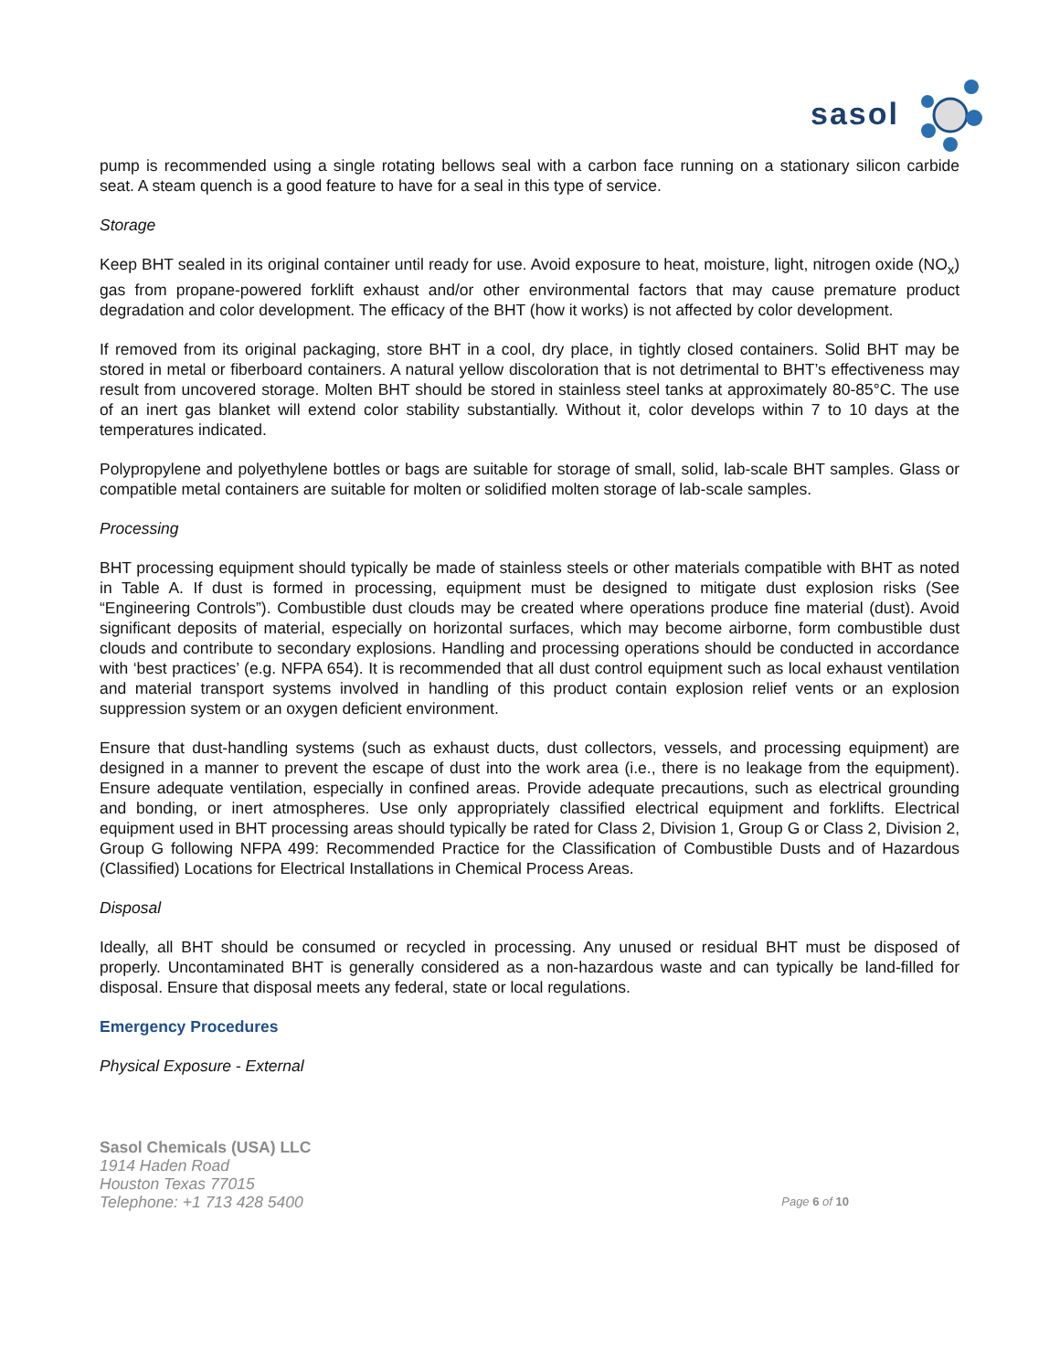sasol
pump is recommended using a single rotating bellows seal with a carbon face running on a stationary silicon carbide seat. A steam quench is a good feature to have for a seal in this type of service.
Storage
Keep BHT sealed in its original container until ready for use. Avoid exposure to heat, moisture, light, nitrogen oxide (NO<sub>x</sub>) gas from propane-powered forklift exhaust and/or other environmental factors that may cause premature product degradation and color development. The efficacy of the BHT (how it works) is not affected by color development.
If removed from its original packaging, store BHT in a cool, dry place, in tightly closed containers. Solid BHT may be stored in metal or fiberboard containers. A natural yellow discoloration that is not detrimental to BHT’s effectiveness may result from uncovered storage. Molten BHT should be stored in stainless steel tanks at approximately 80-85°C. The use of an inert gas blanket will extend color stability substantially. Without it, color develops within 7 to 10 days at the temperatures indicated.
Polypropylene and polyethylene bottles or bags are suitable for storage of small, solid, lab-scale BHT samples. Glass or compatible metal containers are suitable for molten or solidified molten storage of lab-scale samples.
Processing
BHT processing equipment should typically be made of stainless steels or other materials compatible with BHT as noted in Table A. If dust is formed in processing, equipment must be designed to mitigate dust explosion risks (See “Engineering Controls”). Combustible dust clouds may be created where operations produce fine material (dust). Avoid significant deposits of material, especially on horizontal surfaces, which may become airborne, form combustible dust clouds and contribute to secondary explosions. Handling and processing operations should be conducted in accordance with ‘best practices’ (e.g. NFPA 654). It is recommended that all dust control equipment such as local exhaust ventilation and material transport systems involved in handling of this product contain explosion relief vents or an explosion suppression system or an oxygen deficient environment.
Ensure that dust-handling systems (such as exhaust ducts, dust collectors, vessels, and processing equipment) are designed in a manner to prevent the escape of dust into the work area (i.e., there is no leakage from the equipment). Ensure adequate ventilation, especially in confined areas. Provide adequate precautions, such as electrical grounding and bonding, or inert atmospheres. Use only appropriately classified electrical equipment and forklifts. Electrical equipment used in BHT processing areas should typically be rated for Class 2, Division 1, Group G or Class 2, Division 2, Group G following NFPA 499: Recommended Practice for the Classification of Combustible Dusts and of Hazardous (Classified) Locations for Electrical Installations in Chemical Process Areas.
Disposal
Ideally, all BHT should be consumed or recycled in processing. Any unused or residual BHT must be disposed of properly. Uncontaminated BHT is generally considered as a non-hazardous waste and can typically be land-filled for disposal. Ensure that disposal meets any federal, state or local regulations.
Emergency Procedures
Physical Exposure - External
Sasol Chemicals (USA) LLC
1914 Haden Road
Houston Texas 77015
Telephone: +1 713 428 5400 Page 6 of 10